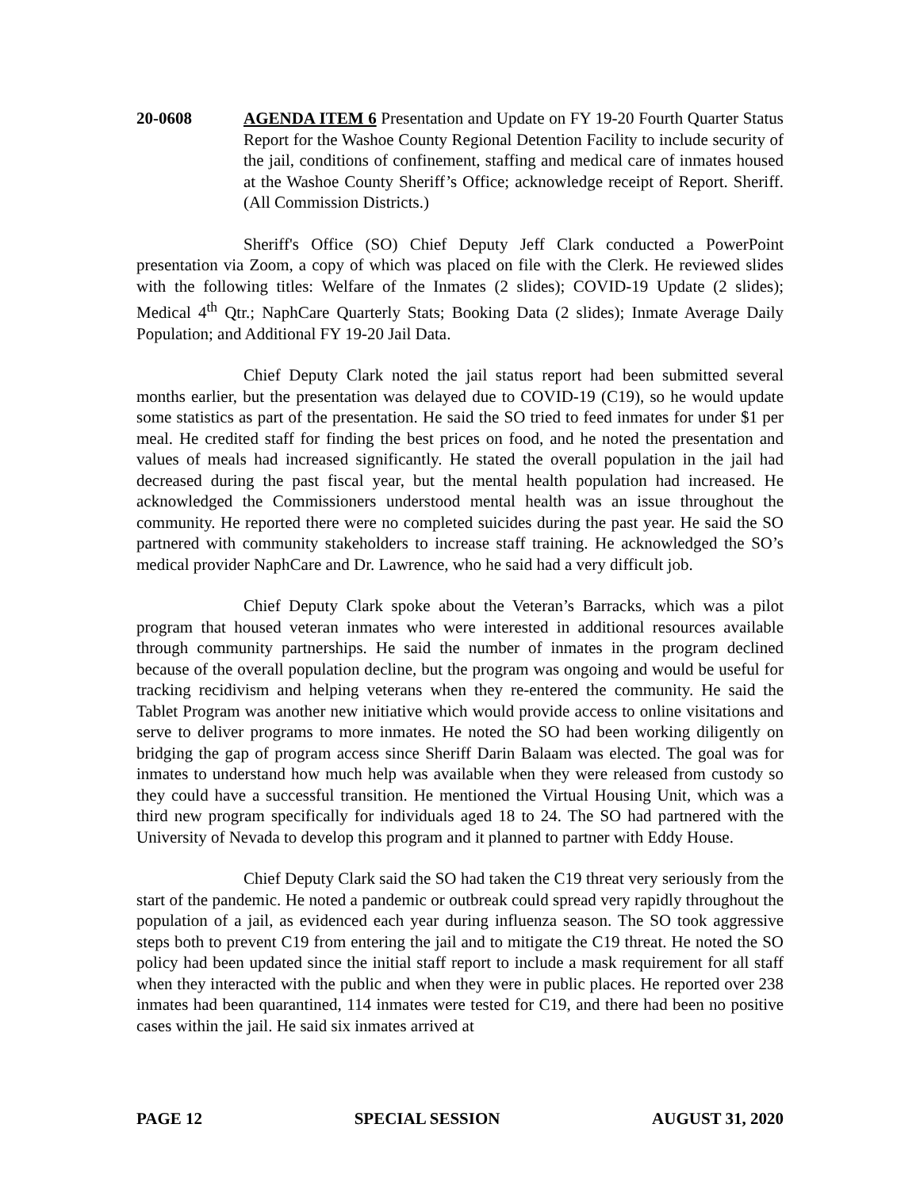20-0608 AGENDA ITEM 6 Presentation and Update on FY 19-20 Fourth Quarter Status Report for the Washoe County Regional Detention Facility to include security of the jail, conditions of confinement, staffing and medical care of inmates housed at the Washoe County Sheriff’s Office; acknowledge receipt of Report. Sheriff. (All Commission Districts.)
Sheriff's Office (SO) Chief Deputy Jeff Clark conducted a PowerPoint presentation via Zoom, a copy of which was placed on file with the Clerk. He reviewed slides with the following titles: Welfare of the Inmates (2 slides); COVID-19 Update (2 slides); Medical 4<sup>th</sup> Qtr.; NaphCare Quarterly Stats; Booking Data (2 slides); Inmate Average Daily Population; and Additional FY 19-20 Jail Data.
Chief Deputy Clark noted the jail status report had been submitted several months earlier, but the presentation was delayed due to COVID-19 (C19), so he would update some statistics as part of the presentation. He said the SO tried to feed inmates for under $1 per meal. He credited staff for finding the best prices on food, and he noted the presentation and values of meals had increased significantly. He stated the overall population in the jail had decreased during the past fiscal year, but the mental health population had increased. He acknowledged the Commissioners understood mental health was an issue throughout the community. He reported there were no completed suicides during the past year. He said the SO partnered with community stakeholders to increase staff training. He acknowledged the SO’s medical provider NaphCare and Dr. Lawrence, who he said had a very difficult job.
Chief Deputy Clark spoke about the Veteran’s Barracks, which was a pilot program that housed veteran inmates who were interested in additional resources available through community partnerships. He said the number of inmates in the program declined because of the overall population decline, but the program was ongoing and would be useful for tracking recidivism and helping veterans when they re-entered the community. He said the Tablet Program was another new initiative which would provide access to online visitations and serve to deliver programs to more inmates. He noted the SO had been working diligently on bridging the gap of program access since Sheriff Darin Balaam was elected. The goal was for inmates to understand how much help was available when they were released from custody so they could have a successful transition. He mentioned the Virtual Housing Unit, which was a third new program specifically for individuals aged 18 to 24. The SO had partnered with the University of Nevada to develop this program and it planned to partner with Eddy House.
Chief Deputy Clark said the SO had taken the C19 threat very seriously from the start of the pandemic. He noted a pandemic or outbreak could spread very rapidly throughout the population of a jail, as evidenced each year during influenza season. The SO took aggressive steps both to prevent C19 from entering the jail and to mitigate the C19 threat. He noted the SO policy had been updated since the initial staff report to include a mask requirement for all staff when they interacted with the public and when they were in public places. He reported over 238 inmates had been quarantined, 114 inmates were tested for C19, and there had been no positive cases within the jail. He said six inmates arrived at
PAGE 12 SPECIAL SESSION AUGUST 31, 2020